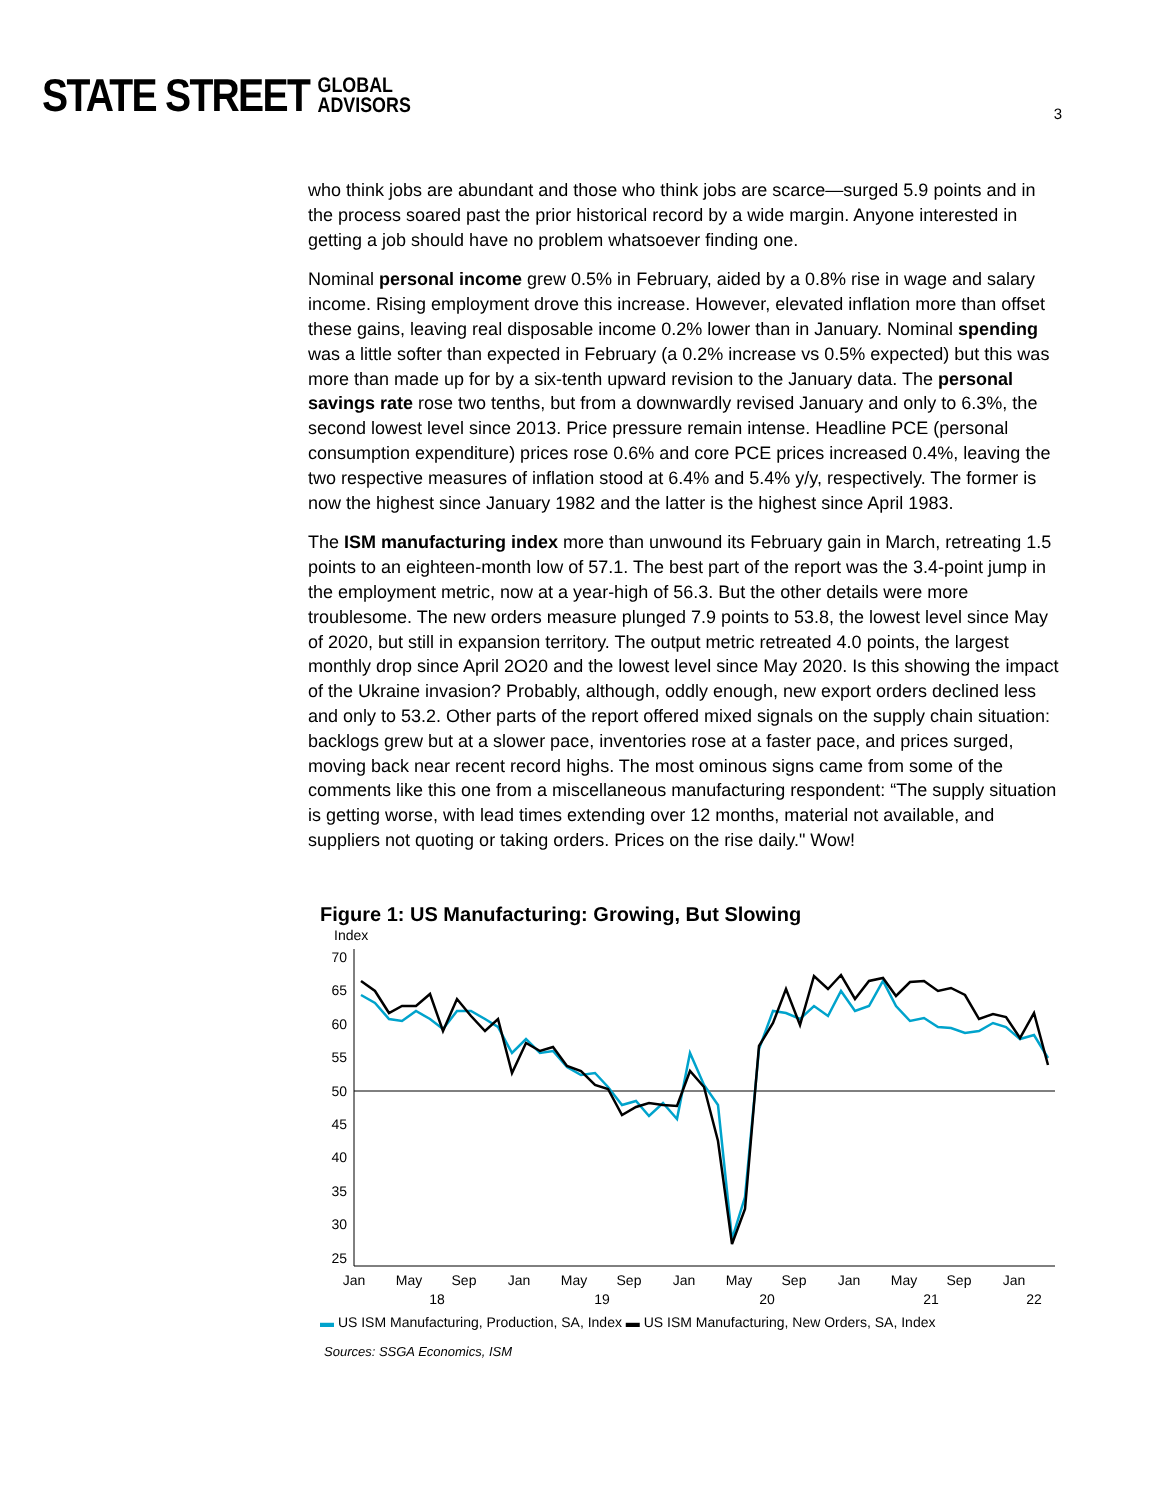STATE STREET GLOBAL
ADVISORS
3
who think jobs are abundant and those who think jobs are scarce—surged 5.9 points and in the process soared past the prior historical record by a wide margin. Anyone interested in getting a job should have no problem whatsoever finding one.
Nominal personal income grew 0.5% in February, aided by a 0.8% rise in wage and salary income. Rising employment drove this increase. However, elevated inflation more than offset these gains, leaving real disposable income 0.2% lower than in January. Nominal spending was a little softer than expected in February (a 0.2% increase vs 0.5% expected) but this was more than made up for by a six-tenth upward revision to the January data. The personal savings rate rose two tenths, but from a downwardly revised January and only to 6.3%, the second lowest level since 2013. Price pressure remain intense. Headline PCE (personal consumption expenditure) prices rose 0.6% and core PCE prices increased 0.4%, leaving the two respective measures of inflation stood at 6.4% and 5.4% y/y, respectively. The former is now the highest since January 1982 and the latter is the highest since April 1983.
The ISM manufacturing index more than unwound its February gain in March, retreating 1.5 points to an eighteen-month low of 57.1. The best part of the report was the 3.4-point jump in the employment metric, now at a year-high of 56.3. But the other details were more troublesome. The new orders measure plunged 7.9 points to 53.8, the lowest level since May of 2020, but still in expansion territory. The output metric retreated 4.0 points, the largest monthly drop since April 2O20 and the lowest level since May 2020. Is this showing the impact of the Ukraine invasion? Probably, although, oddly enough, new export orders declined less and only to 53.2. Other parts of the report offered mixed signals on the supply chain situation: backlogs grew but at a slower pace, inventories rose at a faster pace, and prices surged, moving back near recent record highs. The most ominous signs came from some of the comments like this one from a miscellaneous manufacturing respondent: “The supply situation is getting worse, with lead times extending over 12 months, material not available, and suppliers not quoting or taking orders. Prices on the rise daily." Wow!
Figure 1: US Manufacturing: Growing, But Slowing
Index
70
65
60
55
50
45
40
35
30
25
Jan
May
Sep
Jan
May
Sep
Jan
May
Sep
Jan
May
Sep
Jan
18
19
20
21
22
▬ US ISM Manufacturing, Production, SA, Index ▬ US ISM Manufacturing, New Orders, SA, Index
Sources: SSGA Economics, ISM